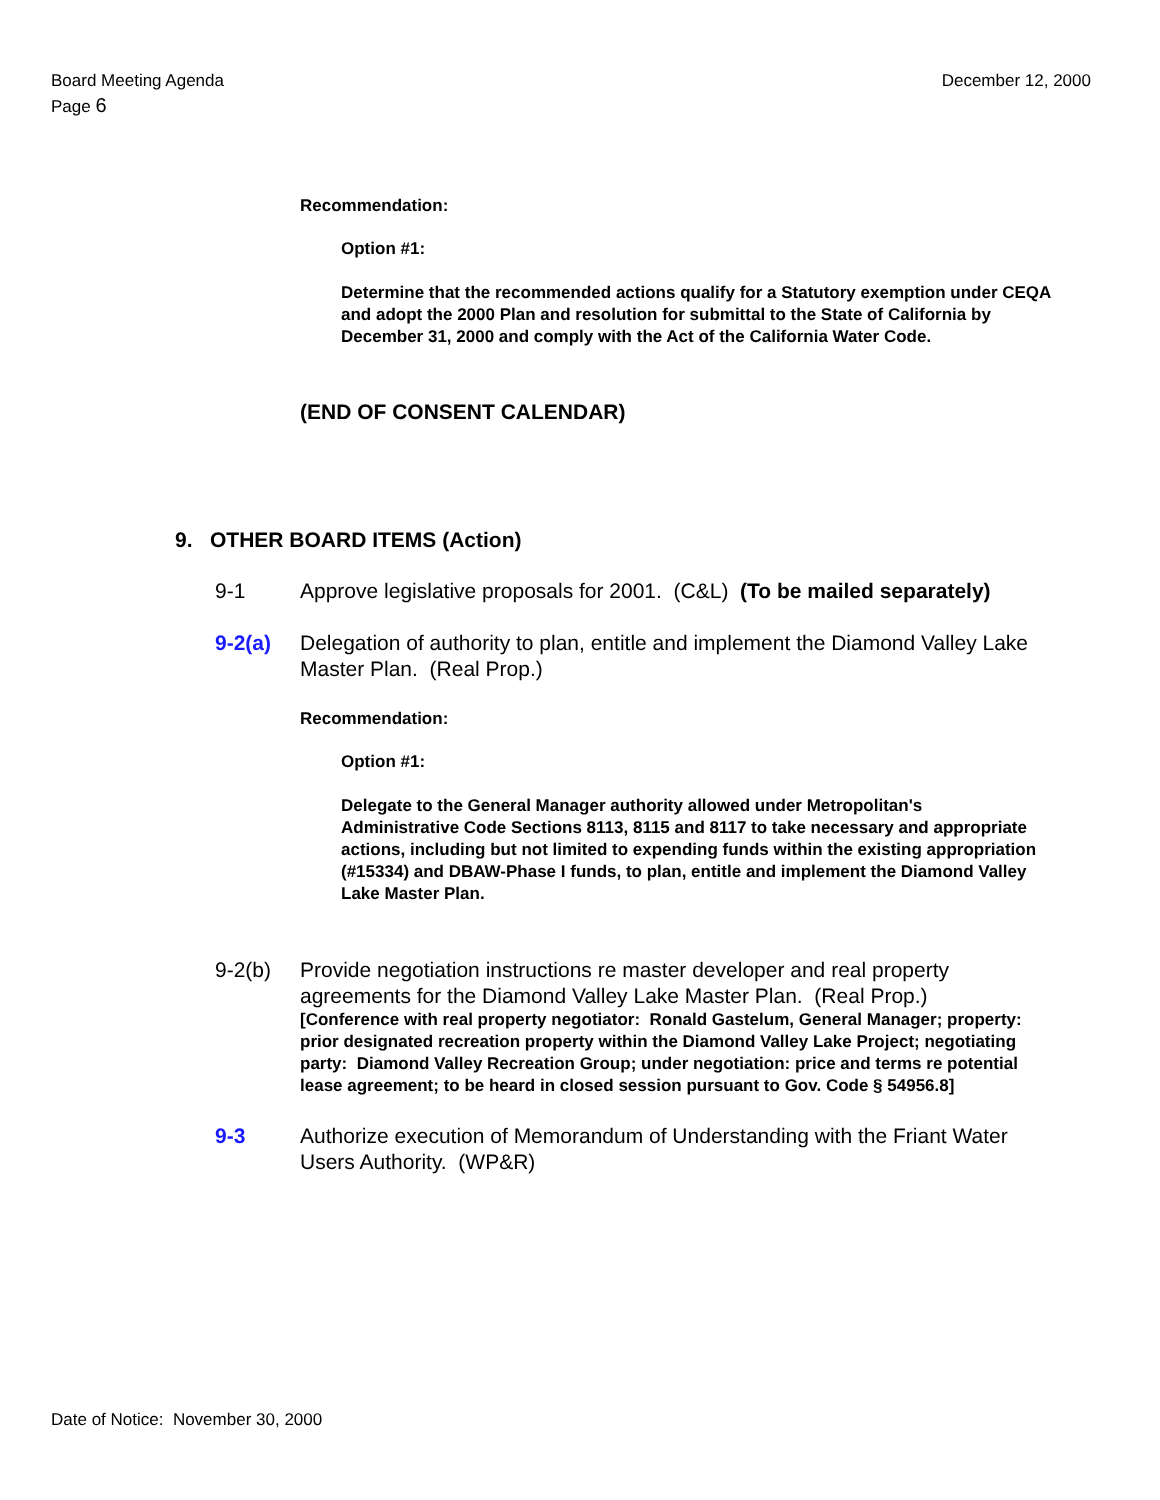Board Meeting Agenda
Page 6
December 12, 2000
Recommendation:
Option #1:
Determine that the recommended actions qualify for a Statutory exemption under CEQA and adopt the 2000 Plan and resolution for submittal to the State of California by December 31, 2000 and comply with the Act of the California Water Code.
(END OF CONSENT CALENDAR)
9. OTHER BOARD ITEMS (Action)
9-1 Approve legislative proposals for 2001. (C&L) (To be mailed separately)
9-2(a) Delegation of authority to plan, entitle and implement the Diamond Valley Lake Master Plan. (Real Prop.)
Recommendation:
Option #1:
Delegate to the General Manager authority allowed under Metropolitan's Administrative Code Sections 8113, 8115 and 8117 to take necessary and appropriate actions, including but not limited to expending funds within the existing appropriation (#15334) and DBAW-Phase I funds, to plan, entitle and implement the Diamond Valley Lake Master Plan.
9-2(b) Provide negotiation instructions re master developer and real property agreements for the Diamond Valley Lake Master Plan. (Real Prop.)
[Conference with real property negotiator: Ronald Gastelum, General Manager; property: prior designated recreation property within the Diamond Valley Lake Project; negotiating party: Diamond Valley Recreation Group; under negotiation: price and terms re potential lease agreement; to be heard in closed session pursuant to Gov. Code § 54956.8]
9-3 Authorize execution of Memorandum of Understanding with the Friant Water Users Authority. (WP&R)
Date of Notice: November 30, 2000